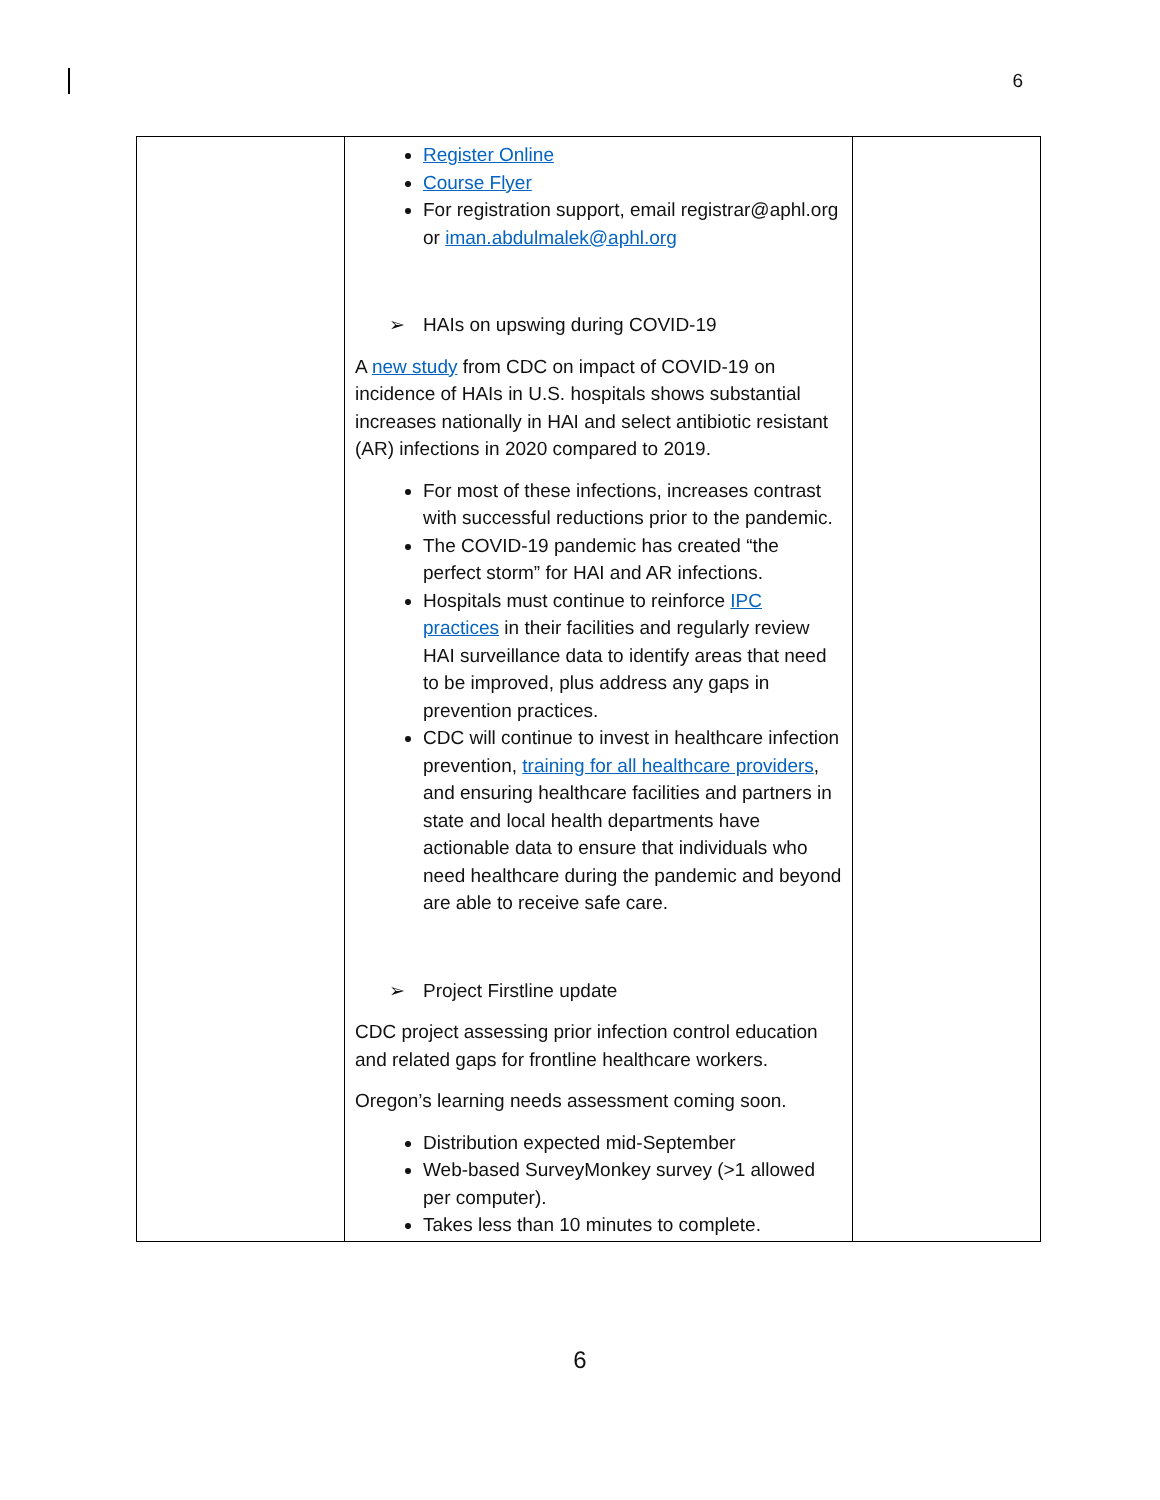6
| | Register Online Course Flyer For registration support, email registrar@aphl.org or iman.abdulmalek@aphl.org ➢ HAIs on upswing during COVID-19 A new study from CDC on impact of COVID-19 on incidence of HAIs in U.S. hospitals shows substantial increases nationally in HAI and select antibiotic resistant (AR) infections in 2020 compared to 2019. For most of these infections, increases contrast with successful reductions prior to the pandemic. The COVID-19 pandemic has created “the perfect storm” for HAI and AR infections. Hospitals must continue to reinforce IPC practices in their facilities and regularly review HAI surveillance data to identify areas that need to be improved, plus address any gaps in prevention practices. CDC will continue to invest in healthcare infection prevention, training for all healthcare providers , and ensuring healthcare facilities and partners in state and local health departments have actionable data to ensure that individuals who need healthcare during the pandemic and beyond are able to receive safe care. ➢ Project Firstline update CDC project assessing prior infection control education and related gaps for frontline healthcare workers. Oregon’s learning needs assessment coming soon. Distribution expected mid-September Web-based SurveyMonkey survey (>1 allowed per computer). Takes less than 10 minutes to complete. | |
6